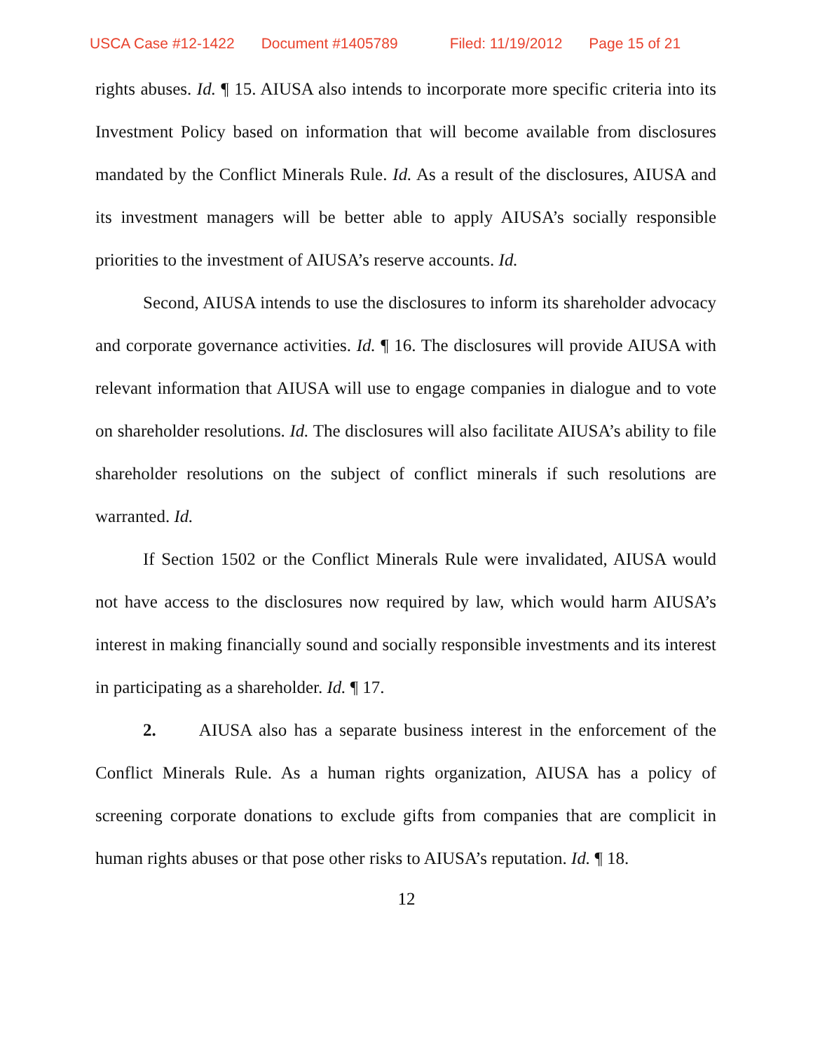USCA Case #12-1422 Document #1405789 Filed: 11/19/2012 Page 15 of 21
rights abuses. Id. ¶ 15. AIUSA also intends to incorporate more specific criteria into its Investment Policy based on information that will become available from disclosures mandated by the Conflict Minerals Rule. Id. As a result of the disclosures, AIUSA and its investment managers will be better able to apply AIUSA’s socially responsible priorities to the investment of AIUSA’s reserve accounts. Id.
Second, AIUSA intends to use the disclosures to inform its shareholder advocacy and corporate governance activities. Id. ¶ 16. The disclosures will provide AIUSA with relevant information that AIUSA will use to engage companies in dialogue and to vote on shareholder resolutions. Id. The disclosures will also facilitate AIUSA’s ability to file shareholder resolutions on the subject of conflict minerals if such resolutions are warranted. Id.
If Section 1502 or the Conflict Minerals Rule were invalidated, AIUSA would not have access to the disclosures now required by law, which would harm AIUSA’s interest in making financially sound and socially responsible investments and its interest in participating as a shareholder. Id. ¶ 17.
2. AIUSA also has a separate business interest in the enforcement of the Conflict Minerals Rule. As a human rights organization, AIUSA has a policy of screening corporate donations to exclude gifts from companies that are complicit in human rights abuses or that pose other risks to AIUSA’s reputation. Id. ¶ 18.
12